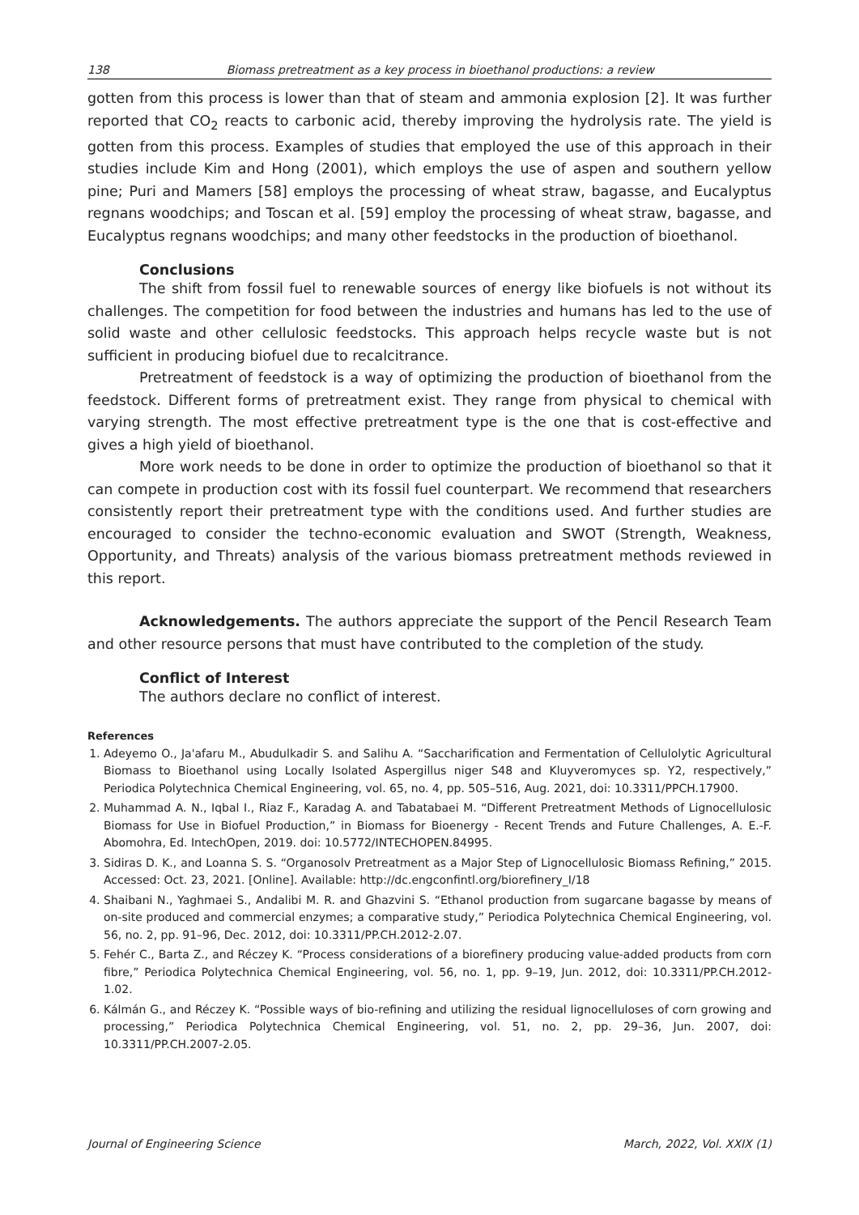138 Biomass pretreatment as a key process in bioethanol productions: a review
gotten from this process is lower than that of steam and ammonia explosion [2]. It was further reported that CO<sub>2</sub> reacts to carbonic acid, thereby improving the hydrolysis rate. The yield is gotten from this process. Examples of studies that employed the use of this approach in their studies include Kim and Hong (2001), which employs the use of aspen and southern yellow pine; Puri and Mamers [58] employs the processing of wheat straw, bagasse, and Eucalyptus regnans woodchips; and Toscan et al. [59] employ the processing of wheat straw, bagasse, and Eucalyptus regnans woodchips; and many other feedstocks in the production of bioethanol.
Conclusions
The shift from fossil fuel to renewable sources of energy like biofuels is not without its challenges. The competition for food between the industries and humans has led to the use of solid waste and other cellulosic feedstocks. This approach helps recycle waste but is not sufficient in producing biofuel due to recalcitrance.
Pretreatment of feedstock is a way of optimizing the production of bioethanol from the feedstock. Different forms of pretreatment exist. They range from physical to chemical with varying strength. The most effective pretreatment type is the one that is cost-effective and gives a high yield of bioethanol.
More work needs to be done in order to optimize the production of bioethanol so that it can compete in production cost with its fossil fuel counterpart. We recommend that researchers consistently report their pretreatment type with the conditions used. And further studies are encouraged to consider the techno-economic evaluation and SWOT (Strength, Weakness, Opportunity, and Threats) analysis of the various biomass pretreatment methods reviewed in this report.
Acknowledgements. The authors appreciate the support of the Pencil Research Team and other resource persons that must have contributed to the completion of the study.
Conflict of Interest
The authors declare no conflict of interest.
References
1. Adeyemo O., Ja'afaru M., Abudulkadir S. and Salihu A. “Saccharification and Fermentation of Cellulolytic Agricultural Biomass to Bioethanol using Locally Isolated Aspergillus niger S48 and Kluyveromyces sp. Y2, respectively,” Periodica Polytechnica Chemical Engineering, vol. 65, no. 4, pp. 505–516, Aug. 2021, doi: 10.3311/PPCH.17900.
2. Muhammad A. N., Iqbal I., Riaz F., Karadag A. and Tabatabaei M. “Different Pretreatment Methods of Lignocellulosic Biomass for Use in Biofuel Production,” in Biomass for Bioenergy - Recent Trends and Future Challenges, A. E.-F. Abomohra, Ed. IntechOpen, 2019. doi: 10.5772/INTECHOPEN.84995.
3. Sidiras D. K., and Loanna S. S. “Organosolv Pretreatment as a Major Step of Lignocellulosic Biomass Refining,” 2015. Accessed: Oct. 23, 2021. [Online]. Available: http://dc.engconfintl.org/biorefinery_I/18
4. Shaibani N., Yaghmaei S., Andalibi M. R. and Ghazvini S. “Ethanol production from sugarcane bagasse by means of on-site produced and commercial enzymes; a comparative study,” Periodica Polytechnica Chemical Engineering, vol. 56, no. 2, pp. 91–96, Dec. 2012, doi: 10.3311/PP.CH.2012-2.07.
5. Fehér C., Barta Z., and Réczey K. “Process considerations of a biorefinery producing value-added products from corn fibre,” Periodica Polytechnica Chemical Engineering, vol. 56, no. 1, pp. 9–19, Jun. 2012, doi: 10.3311/PP.CH.2012-1.02.
6. Kálmán G., and Réczey K. “Possible ways of bio-refining and utilizing the residual lignocelluloses of corn growing and processing,” Periodica Polytechnica Chemical Engineering, vol. 51, no. 2, pp. 29–36, Jun. 2007, doi: 10.3311/PP.CH.2007-2.05.
Journal of Engineering Science March, 2022, Vol. XXIX (1)